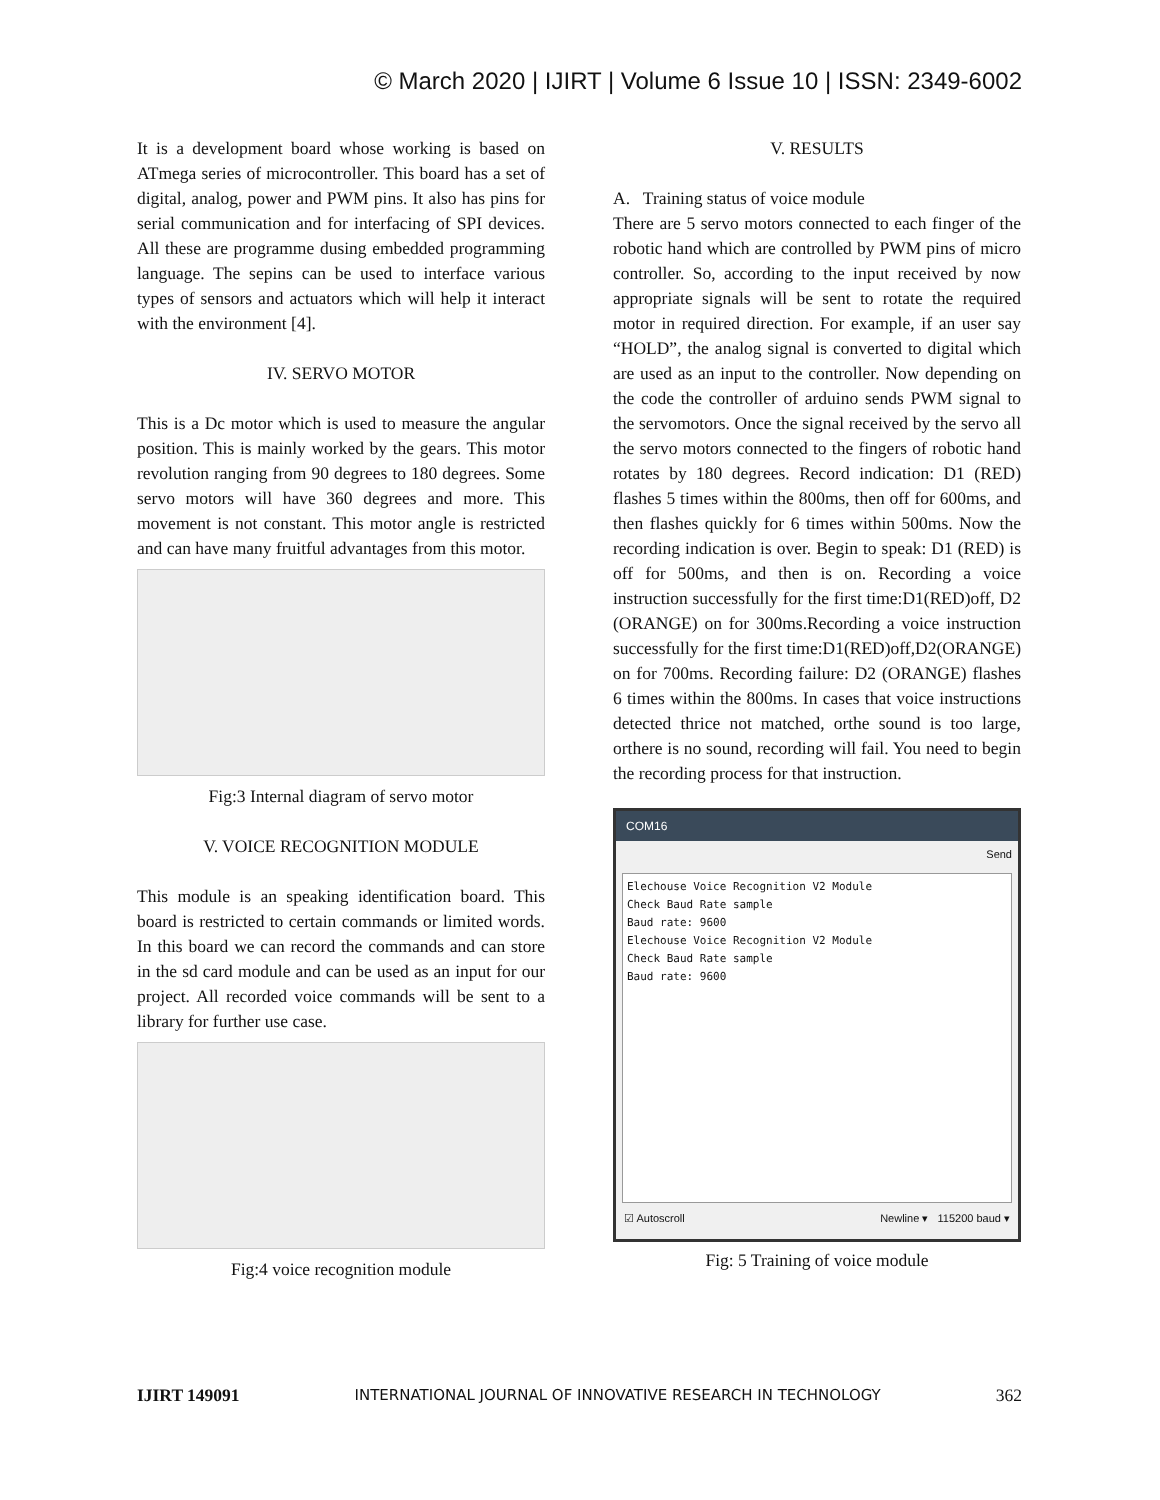© March 2020 | IJIRT | Volume 6 Issue 10 | ISSN: 2349-6002
It is a development board whose working is based on ATmega series of microcontroller. This board has a set of digital, analog, power and PWM pins. It also has pins for serial communication and for interfacing of SPI devices. All these are programme dusing embedded programming language. The sepins can be used to interface various types of sensors and actuators which will help it interact with the environment [4].
IV. SERVO MOTOR
This is a Dc motor which is used to measure the angular position. This is mainly worked by the gears. This motor revolution ranging from 90 degrees to 180 degrees. Some servo motors will have 360 degrees and more. This movement is not constant. This motor angle is restricted and can have many fruitful advantages from this motor.
Fig:3 Internal diagram of servo motor
V. VOICE RECOGNITION MODULE
This module is an speaking identification board. This board is restricted to certain commands or limited words. In this board we can record the commands and can store in the sd card module and can be used as an input for our project. All recorded voice commands will be sent to a library for further use case.
Fig:4 voice recognition module
V. RESULTS
A. Training status of voice module
There are 5 servo motors connected to each finger of the robotic hand which are controlled by PWM pins of micro controller. So, according to the input received by now appropriate signals will be sent to rotate the required motor in required direction. For example, if an user say “HOLD”, the analog signal is converted to digital which are used as an input to the controller. Now depending on the code the controller of arduino sends PWM signal to the servomotors. Once the signal received by the servo all the servo motors connected to the fingers of robotic hand rotates by 180 degrees. Record indication: D1 (RED) flashes 5 times within the 800ms, then off for 600ms, and then flashes quickly for 6 times within 500ms. Now the recording indication is over. Begin to speak: D1 (RED) is off for 500ms, and then is on. Recording a voice instruction successfully for the first time:D1(RED)off, D2 (ORANGE) on for 300ms.Recording a voice instruction successfully for the first time:D1(RED)off,D2(ORANGE) on for 700ms. Recording failure: D2 (ORANGE) flashes 6 times within the 800ms. In cases that voice instructions detected thrice not matched, orthe sound is too large, orthere is no sound, recording will fail. You need to begin the recording process for that instruction.
COM16
Send
Elechouse Voice Recognition V2 Module
Check Baud Rate sample
Baud rate: 9600
Elechouse Voice Recognition V2 Module
Check Baud Rate sample
Baud rate: 9600
☑ Autoscroll Newline ▾ 115200 baud ▾
Fig: 5 Training of voice module
IJIRT 149091 INTERNATIONAL JOURNAL OF INNOVATIVE RESEARCH IN TECHNOLOGY 362